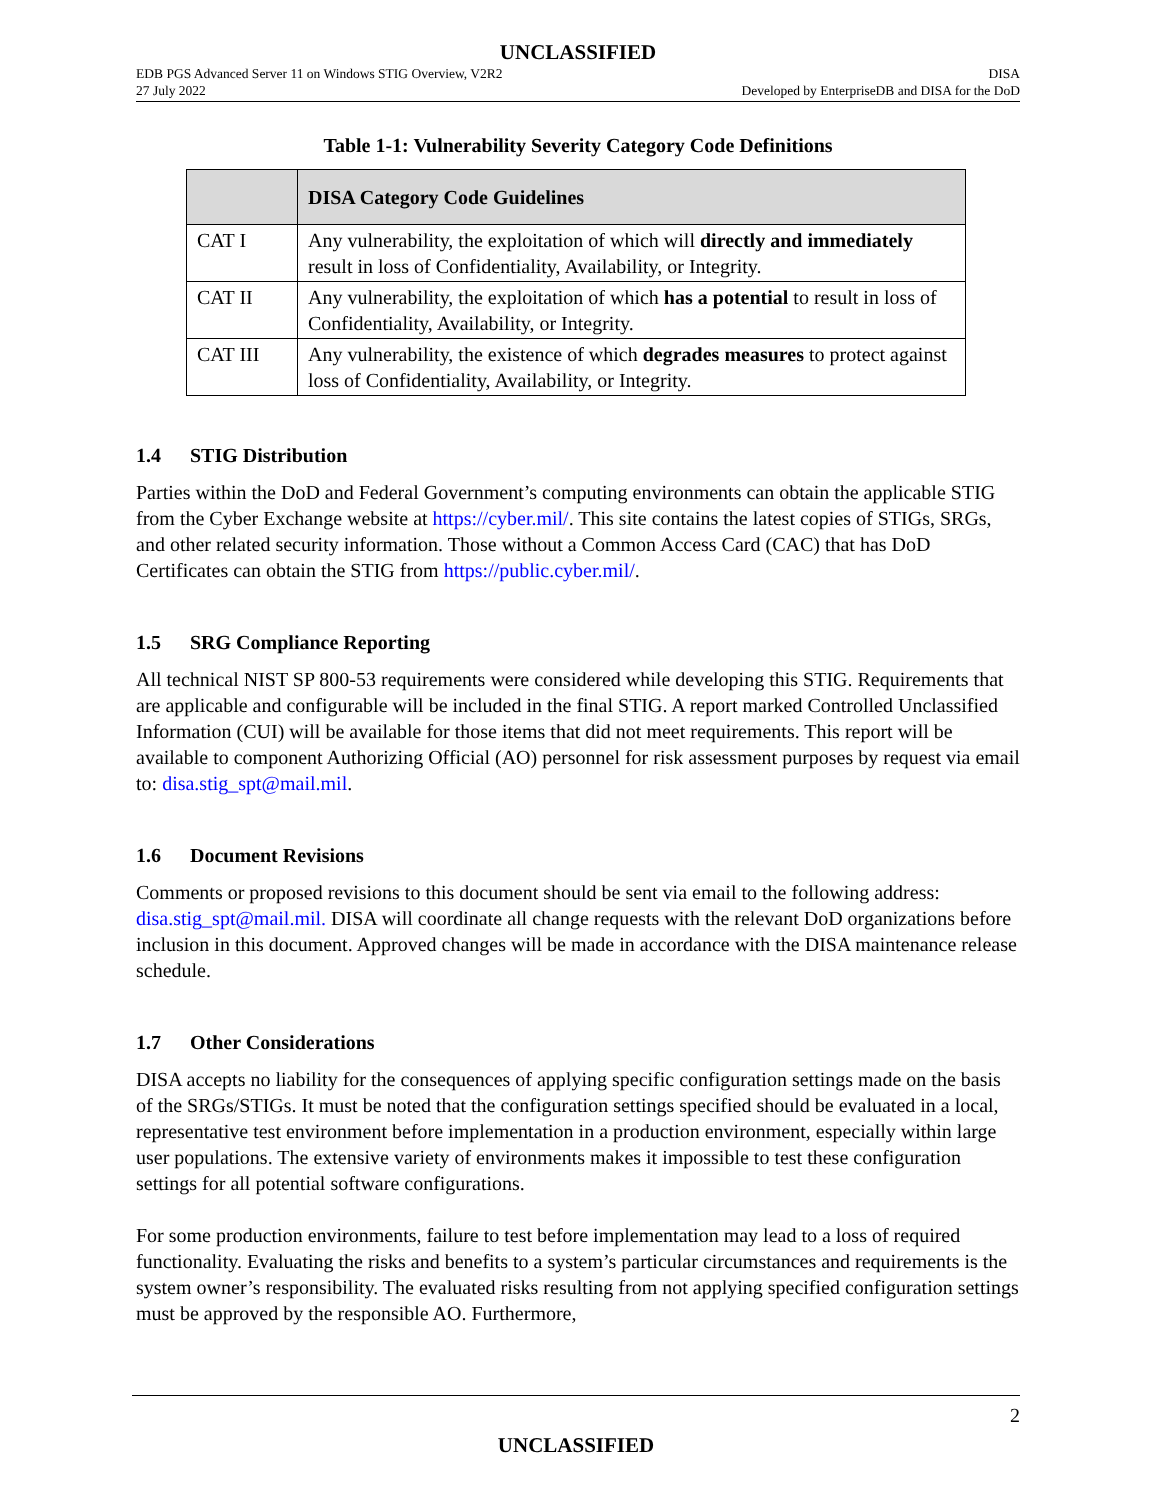UNCLASSIFIED
EDB PGS Advanced Server 11 on Windows STIG Overview, V2R2
27 July 2022
DISA
Developed by EnterpriseDB and DISA for the DoD
Table 1-1: Vulnerability Severity Category Code Definitions
| | DISA Category Code Guidelines |
| --- | --- |
| CAT I | Any vulnerability, the exploitation of which will directly and immediately result in loss of Confidentiality, Availability, or Integrity. |
| CAT II | Any vulnerability, the exploitation of which has a potential to result in loss of Confidentiality, Availability, or Integrity. |
| CAT III | Any vulnerability, the existence of which degrades measures to protect against loss of Confidentiality, Availability, or Integrity. |
1.4 STIG Distribution
Parties within the DoD and Federal Government’s computing environments can obtain the applicable STIG from the Cyber Exchange website at https://cyber.mil/. This site contains the latest copies of STIGs, SRGs, and other related security information. Those without a Common Access Card (CAC) that has DoD Certificates can obtain the STIG from https://public.cyber.mil/.
1.5 SRG Compliance Reporting
All technical NIST SP 800-53 requirements were considered while developing this STIG. Requirements that are applicable and configurable will be included in the final STIG. A report marked Controlled Unclassified Information (CUI) will be available for those items that did not meet requirements. This report will be available to component Authorizing Official (AO) personnel for risk assessment purposes by request via email to: disa.stig_spt@mail.mil.
1.6 Document Revisions
Comments or proposed revisions to this document should be sent via email to the following address: disa.stig_spt@mail.mil. DISA will coordinate all change requests with the relevant DoD organizations before inclusion in this document. Approved changes will be made in accordance with the DISA maintenance release schedule.
1.7 Other Considerations
DISA accepts no liability for the consequences of applying specific configuration settings made on the basis of the SRGs/STIGs. It must be noted that the configuration settings specified should be evaluated in a local, representative test environment before implementation in a production environment, especially within large user populations. The extensive variety of environments makes it impossible to test these configuration settings for all potential software configurations.
For some production environments, failure to test before implementation may lead to a loss of required functionality. Evaluating the risks and benefits to a system’s particular circumstances and requirements is the system owner’s responsibility. The evaluated risks resulting from not applying specified configuration settings must be approved by the responsible AO. Furthermore,
2
UNCLASSIFIED